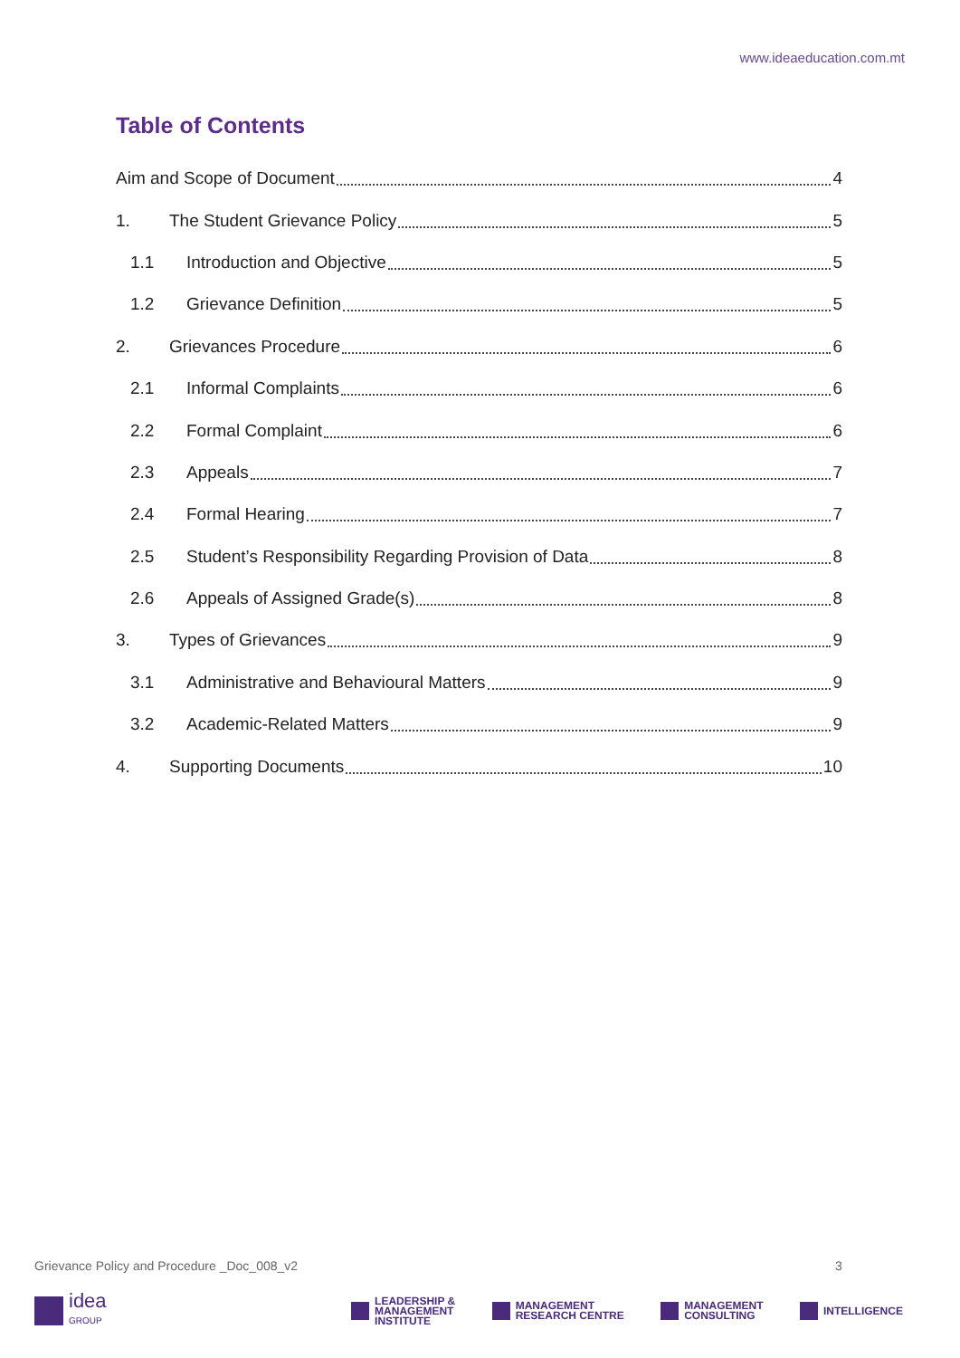www.ideaeducation.com.mt
Table of Contents
Aim and Scope of Document 4
1. The Student Grievance Policy 5
1.1 Introduction and Objective 5
1.2 Grievance Definition 5
2. Grievances Procedure 6
2.1 Informal Complaints 6
2.2 Formal Complaint 6
2.3 Appeals 7
2.4 Formal Hearing 7
2.5 Student’s Responsibility Regarding Provision of Data 8
2.6 Appeals of Assigned Grade(s) 8
3. Types of Grievances 9
3.1 Administrative and Behavioural Matters 9
3.2 Academic-Related Matters 9
4. Supporting Documents 10
Grievance Policy and Procedure _Doc_008_v2
3
idea
GROUP
LEADERSHIP &
MANAGEMENT
INSTITUTE
MANAGEMENT
RESEARCH CENTRE
MANAGEMENT
CONSULTING
INTELLIGENCE